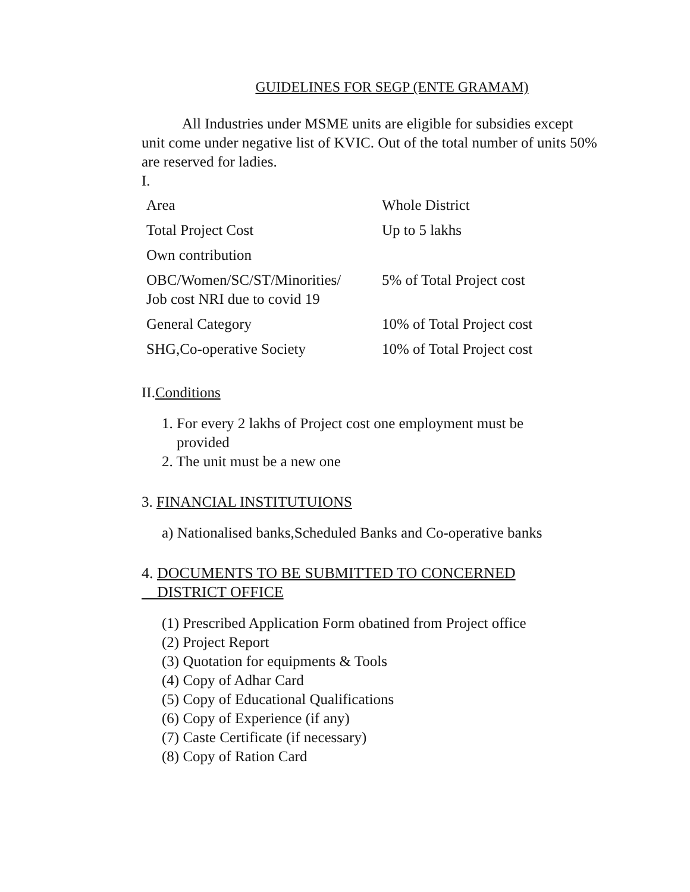GUIDELINES FOR SEGP (ENTE GRAMAM)
All Industries under MSME units are eligible for subsidies except
unit come under negative list of KVIC. Out of the total number of units 50% are reserved for ladies.
I.
| Area | Whole District |
| Total Project Cost | Up to 5 lakhs |
| Own contribution | |
| OBC/Women/SC/ST/Minorities/ Job cost NRI due to covid 19 | 5% of Total Project cost |
| General Category | 10% of Total Project cost |
| SHG,Co-operative Society | 10% of Total Project cost |
II.Conditions
1. For every 2 lakhs of Project cost one employment must be
provided
2. The unit must be a new one
3. FINANCIAL INSTITUTUIONS
a) Nationalised banks,Scheduled Banks and Co-operative banks
4. DOCUMENTS TO BE SUBMITTED TO CONCERNED
DISTRICT OFFICE
(1) Prescribed Application Form obatined from Project office
(2) Project Report
(3) Quotation for equipments & Tools
(4) Copy of Adhar Card
(5) Copy of Educational Qualifications
(6) Copy of Experience (if any)
(7) Caste Certificate (if necessary)
(8) Copy of Ration Card